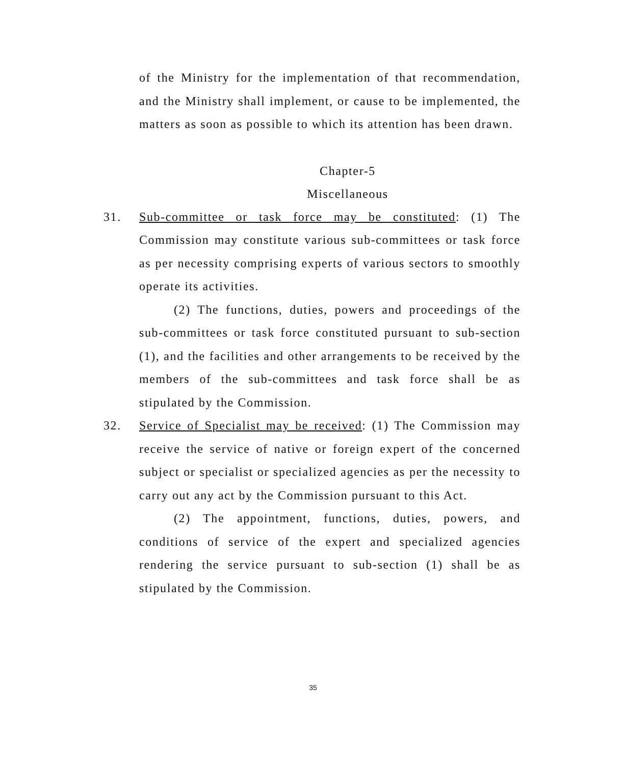of the Ministry for the implementation of that recommendation, and the Ministry shall implement, or cause to be implemented, the matters as soon as possible to which its attention has been drawn.
Chapter-5
Miscellaneous
31. Sub-committee or task force may be constituted: (1) The Commission may constitute various sub-committees or task force as per necessity comprising experts of various sectors to smoothly operate its activities.
(2) The functions, duties, powers and proceedings of the sub-committees or task force constituted pursuant to sub-section (1), and the facilities and other arrangements to be received by the members of the sub-committees and task force shall be as stipulated by the Commission.
32. Service of Specialist may be received: (1) The Commission may receive the service of native or foreign expert of the concerned subject or specialist or specialized agencies as per the necessity to carry out any act by the Commission pursuant to this Act.
(2) The appointment, functions, duties, powers, and conditions of service of the expert and specialized agencies rendering the service pursuant to sub-section (1) shall be as stipulated by the Commission.
35